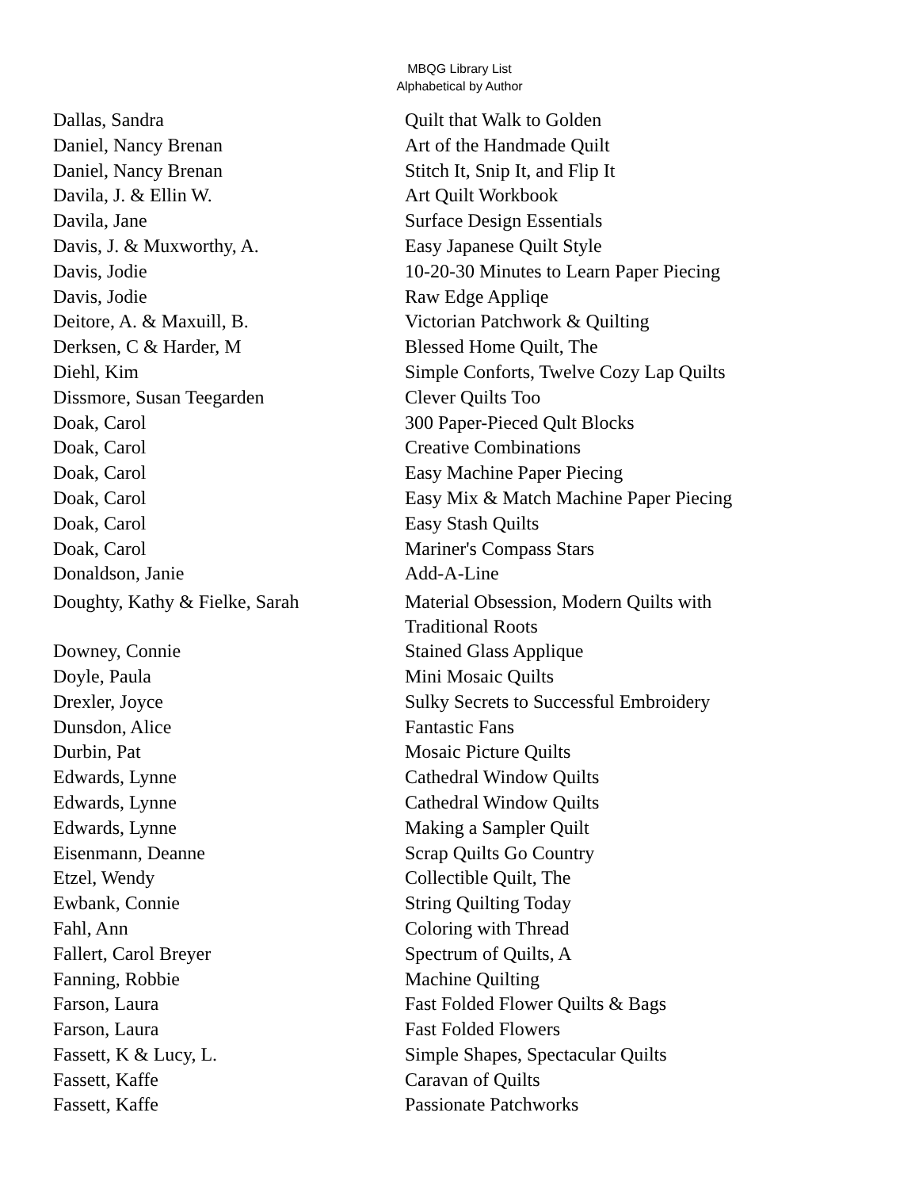MBQG Library List
Alphabetical by Author
| Dallas, Sandra | Quilt that Walk to Golden |
| Daniel, Nancy Brenan | Art of the Handmade Quilt |
| Daniel, Nancy Brenan | Stitch It, Snip It, and Flip It |
| Davila, J. & Ellin W. | Art Quilt Workbook |
| Davila, Jane | Surface Design Essentials |
| Davis, J. & Muxworthy, A. | Easy Japanese Quilt Style |
| Davis, Jodie | 10-20-30 Minutes to Learn Paper Piecing |
| Davis, Jodie | Raw Edge Appliqe |
| Deitore, A. & Maxuill, B. | Victorian Patchwork & Quilting |
| Derksen, C & Harder, M | Blessed Home Quilt, The |
| Diehl, Kim | Simple Conforts, Twelve Cozy Lap Quilts |
| Dissmore, Susan Teegarden | Clever Quilts Too |
| Doak, Carol | 300 Paper-Pieced Qult Blocks |
| Doak, Carol | Creative Combinations |
| Doak, Carol | Easy Machine Paper Piecing |
| Doak, Carol | Easy Mix & Match Machine Paper Piecing |
| Doak, Carol | Easy Stash Quilts |
| Doak, Carol | Mariner's Compass Stars |
| Donaldson, Janie | Add-A-Line |
| Doughty, Kathy & Fielke, Sarah | Material Obsession, Modern Quilts with Traditional Roots |
| Downey, Connie | Stained Glass Applique |
| Doyle, Paula | Mini Mosaic Quilts |
| Drexler, Joyce | Sulky Secrets to Successful Embroidery |
| Dunsdon, Alice | Fantastic Fans |
| Durbin, Pat | Mosaic Picture Quilts |
| Edwards, Lynne | Cathedral Window Quilts |
| Edwards, Lynne | Cathedral Window Quilts |
| Edwards, Lynne | Making a Sampler Quilt |
| Eisenmann, Deanne | Scrap Quilts Go Country |
| Etzel, Wendy | Collectible Quilt, The |
| Ewbank, Connie | String Quilting Today |
| Fahl, Ann | Coloring with Thread |
| Fallert, Carol Breyer | Spectrum of Quilts, A |
| Fanning, Robbie | Machine Quilting |
| Farson, Laura | Fast Folded Flower Quilts & Bags |
| Farson, Laura | Fast Folded Flowers |
| Fassett, K & Lucy, L. | Simple Shapes, Spectacular Quilts |
| Fassett, Kaffe | Caravan of Quilts |
| Fassett, Kaffe | Passionate Patchworks |